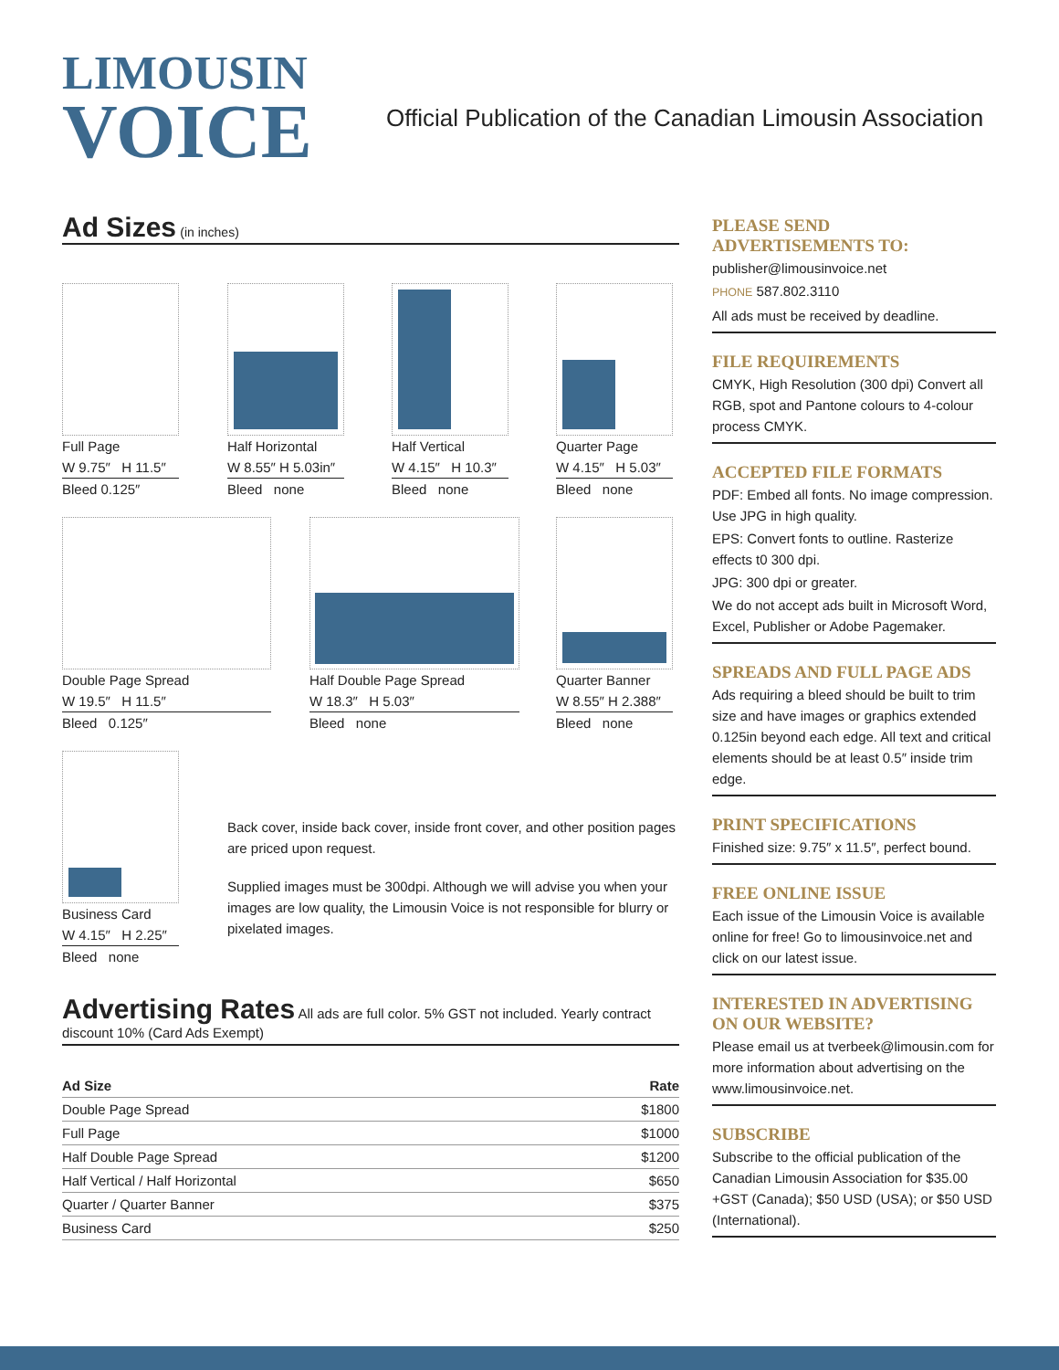LIMOUSIN
VOICE
Official Publication of the Canadian Limousin Association
Ad Sizes (in inches)
Full Page
W 9.75″ H 11.5″
Bleed 0.125″
Half Horizontal
W 8.55″ H 5.03in″
Bleed none
Half Vertical
W 4.15″ H 10.3″
Bleed none
Quarter Page
W 4.15″ H 5.03″
Bleed none
Double Page Spread
W 19.5″ H 11.5″
Bleed 0.125″
Half Double Page Spread
W 18.3″ H 5.03″
Bleed none
Quarter Banner
W 8.55″ H 2.388″
Bleed none
Business Card
W 4.15″ H 2.25″
Bleed none
Back cover, inside back cover, inside front cover, and other position pages are priced upon request.
Supplied images must be 300dpi. Although we will advise you when your images are low quality, the Limousin Voice is not responsible for blurry or pixelated images.
Advertising Rates All ads are full color. 5% GST not included. Yearly contract discount 10% (Card Ads Exempt)
| Ad Size | Rate |
| --- | --- |
| Double Page Spread | $1800 |
| Full Page | $1000 |
| Half Double Page Spread | $1200 |
| Half Vertical / Half Horizontal | $650 |
| Quarter / Quarter Banner | $375 |
| Business Card | $250 |
PLEASE SEND
ADVERTISEMENTS TO:
publisher@limousinvoice.net
PHONE 587.802.3110
All ads must be received by deadline.
FILE REQUIREMENTS
CMYK, High Resolution (300 dpi) Convert all RGB, spot and Pantone colours to 4-colour process CMYK.
ACCEPTED FILE FORMATS
PDF: Embed all fonts. No image compression. Use JPG in high quality.
EPS: Convert fonts to outline. Rasterize effects t0 300 dpi.
JPG: 300 dpi or greater.
We do not accept ads built in Microsoft Word, Excel, Publisher or Adobe Pagemaker.
SPREADS AND FULL PAGE ADS
Ads requiring a bleed should be built to trim size and have images or graphics extended 0.125in beyond each edge. All text and critical elements should be at least 0.5″ inside trim edge.
PRINT SPECIFICATIONS
Finished size: 9.75″ x 11.5″, perfect bound.
FREE ONLINE ISSUE
Each issue of the Limousin Voice is available online for free! Go to limousinvoice.net and click on our latest issue.
INTERESTED IN ADVERTISING ON OUR WEBSITE?
Please email us at tverbeek@limousin.com for more information about advertising on the www.limousinvoice.net.
SUBSCRIBE
Subscribe to the official publication of the Canadian Limousin Association for $35.00 +GST (Canada); $50 USD (USA); or $50 USD (International).